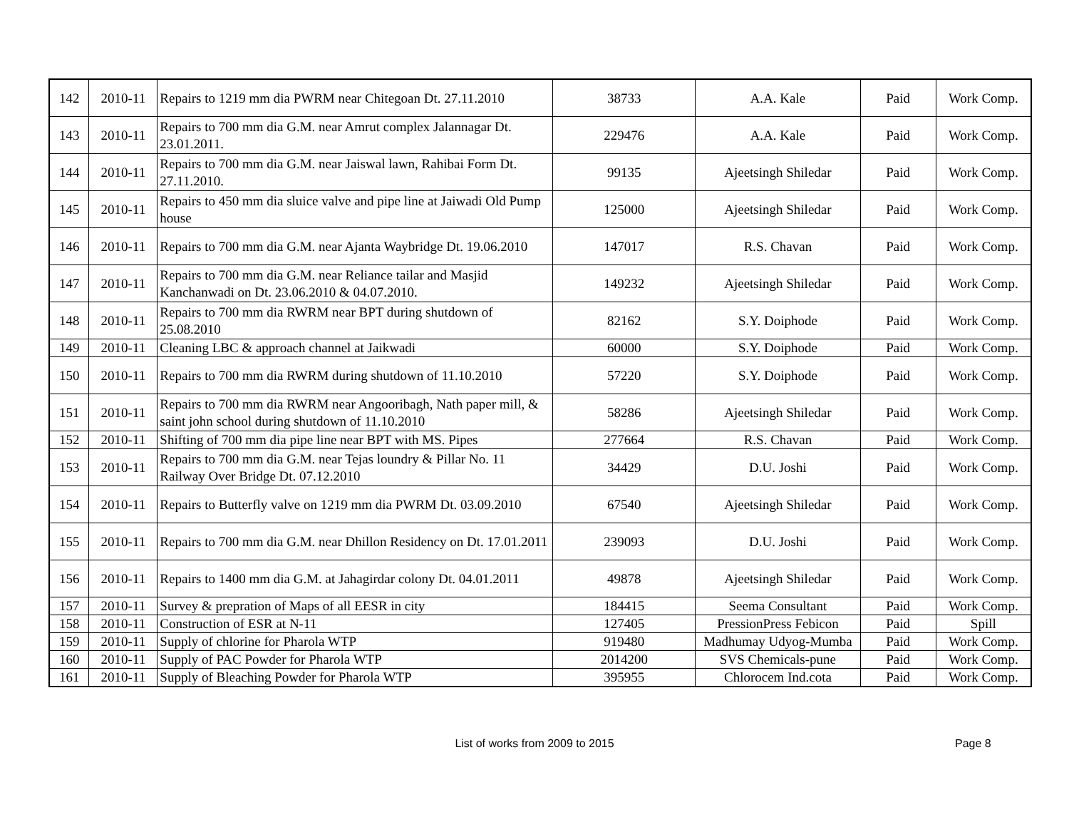| 142 | 2010-11 | Repairs to 1219 mm dia PWRM near Chitegoan Dt. 27.11.2010 | 38733 | A.A. Kale | Paid | Work Comp. |
| 143 | 2010-11 | Repairs to 700 mm dia G.M. near Amrut complex Jalannagar Dt. 23.01.2011. | 229476 | A.A. Kale | Paid | Work Comp. |
| 144 | 2010-11 | Repairs to 700 mm dia G.M. near Jaiswal lawn, Rahibai Form Dt. 27.11.2010. | 99135 | Ajeetsingh Shiledar | Paid | Work Comp. |
| 145 | 2010-11 | Repairs to 450 mm dia sluice valve and pipe line at Jaiwadi Old Pump house | 125000 | Ajeetsingh Shiledar | Paid | Work Comp. |
| 146 | 2010-11 | Repairs to 700 mm dia G.M. near Ajanta Waybridge Dt. 19.06.2010 | 147017 | R.S. Chavan | Paid | Work Comp. |
| 147 | 2010-11 | Repairs to 700 mm dia G.M. near Reliance tailar and Masjid Kanchanwadi on Dt. 23.06.2010 & 04.07.2010. | 149232 | Ajeetsingh Shiledar | Paid | Work Comp. |
| 148 | 2010-11 | Repairs to 700 mm dia RWRM near BPT during shutdown of 25.08.2010 | 82162 | S.Y. Doiphode | Paid | Work Comp. |
| 149 | 2010-11 | Cleaning LBC & approach channel at Jaikwadi | 60000 | S.Y. Doiphode | Paid | Work Comp. |
| 150 | 2010-11 | Repairs to 700 mm dia RWRM during shutdown of 11.10.2010 | 57220 | S.Y. Doiphode | Paid | Work Comp. |
| 151 | 2010-11 | Repairs to 700 mm dia RWRM near Angooribagh, Nath paper mill, & saint john school during shutdown of 11.10.2010 | 58286 | Ajeetsingh Shiledar | Paid | Work Comp. |
| 152 | 2010-11 | Shifting of 700 mm dia pipe line near BPT with MS. Pipes | 277664 | R.S. Chavan | Paid | Work Comp. |
| 153 | 2010-11 | Repairs to 700 mm dia G.M. near Tejas loundry & Pillar No. 11 Railway Over Bridge Dt. 07.12.2010 | 34429 | D.U. Joshi | Paid | Work Comp. |
| 154 | 2010-11 | Repairs to Butterfly valve on 1219 mm dia PWRM Dt. 03.09.2010 | 67540 | Ajeetsingh Shiledar | Paid | Work Comp. |
| 155 | 2010-11 | Repairs to 700 mm dia G.M. near Dhillon Residency on Dt. 17.01.2011 | 239093 | D.U. Joshi | Paid | Work Comp. |
| 156 | 2010-11 | Repairs to 1400 mm dia G.M. at Jahagirdar colony Dt. 04.01.2011 | 49878 | Ajeetsingh Shiledar | Paid | Work Comp. |
| 157 | 2010-11 | Survey & prepration of Maps of all EESR in city | 184415 | Seema Consultant | Paid | Work Comp. |
| 158 | 2010-11 | Construction of ESR at N-11 | 127405 | PressionPress Febicon | Paid | Spill |
| 159 | 2010-11 | Supply of chlorine for Pharola WTP | 919480 | Madhumay Udyog-Mumba | Paid | Work Comp. |
| 160 | 2010-11 | Supply of PAC Powder for Pharola WTP | 2014200 | SVS Chemicals-pune | Paid | Work Comp. |
| 161 | 2010-11 | Supply of Bleaching Powder for Pharola WTP | 395955 | Chlorocem Ind.cota | Paid | Work Comp. |
List of works from 2009 to 2015 Page 8